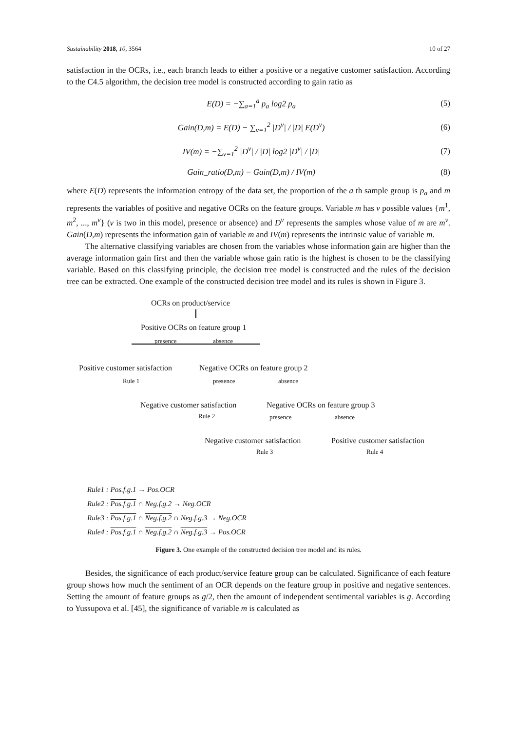Sustainability 2018, 10, 3564 10 of 27
satisfaction in the OCRs, i.e., each branch leads to either a positive or a negative customer satisfaction. According to the C4.5 algorithm, the decision tree model is constructed according to gain ratio as
E(D) = −∑<sub>a=1</sub><sup>a</sup> p<sub>a</sub> log2 p<sub>a</sub> (5)
Gain(D,m) = E(D) − ∑<sub>v=1</sub><sup>2</sup> |D<sup>v</sup>| / |D| E(D<sup>v</sup>) (6)
IV(m) = −∑<sub>v=1</sub><sup>2</sup> |D<sup>v</sup>| / |D| log2 |D<sup>v</sup>| / |D| (7)
Gain_ratio(D,m) = Gain(D,m) / IV(m) (8)
where E(D) represents the information entropy of the data set, the proportion of the a th sample group is p<sub>a</sub> and m represents the variables of positive and negative OCRs on the feature groups. Variable m has v possible values {m<sup>1</sup>, m<sup>2</sup>, ..., m<sup>v</sup>} (v is two in this model, presence or absence) and D<sup>v</sup> represents the samples whose value of m are m<sup>v</sup>. Gain(D,m) represents the information gain of variable m and IV(m) represents the intrinsic value of variable m.
The alternative classifying variables are chosen from the variables whose information gain are higher than the average information gain first and then the variable whose gain ratio is the highest is chosen to be the classifying variable. Based on this classifying principle, the decision tree model is constructed and the rules of the decision tree can be extracted. One example of the constructed decision tree model and its rules is shown in Figure 3.
OCRs on product/service
Positive OCRs on feature group 1
presence absence
Positive customer satisfaction Negative OCRs on feature group 2
Rule 1 presence absence
Negative customer satisfaction Negative OCRs on feature group 3
Rule 2 presence absence
Negative customer satisfaction Positive customer satisfaction
Rule 3 Rule 4
Rule1 : Pos.f.g.1 → Pos.OCR
Rule2 : Pos.f.g.1 ∩ Neg.f.g.2 → Neg.OCR
Rule3 : Pos.f.g.1 ∩ Neg.f.g.2 ∩ Neg.f.g.3 → Neg.OCR
Rule4 : Pos.f.g.1 ∩ Neg.f.g.2 ∩ Neg.f.g.3 → Pos.OCR
Figure 3. One example of the constructed decision tree model and its rules.
Besides, the significance of each product/service feature group can be calculated. Significance of each feature group shows how much the sentiment of an OCR depends on the feature group in positive and negative sentences. Setting the amount of feature groups as g/2, then the amount of independent sentimental variables is g. According to Yussupova et al. [45], the significance of variable m is calculated as